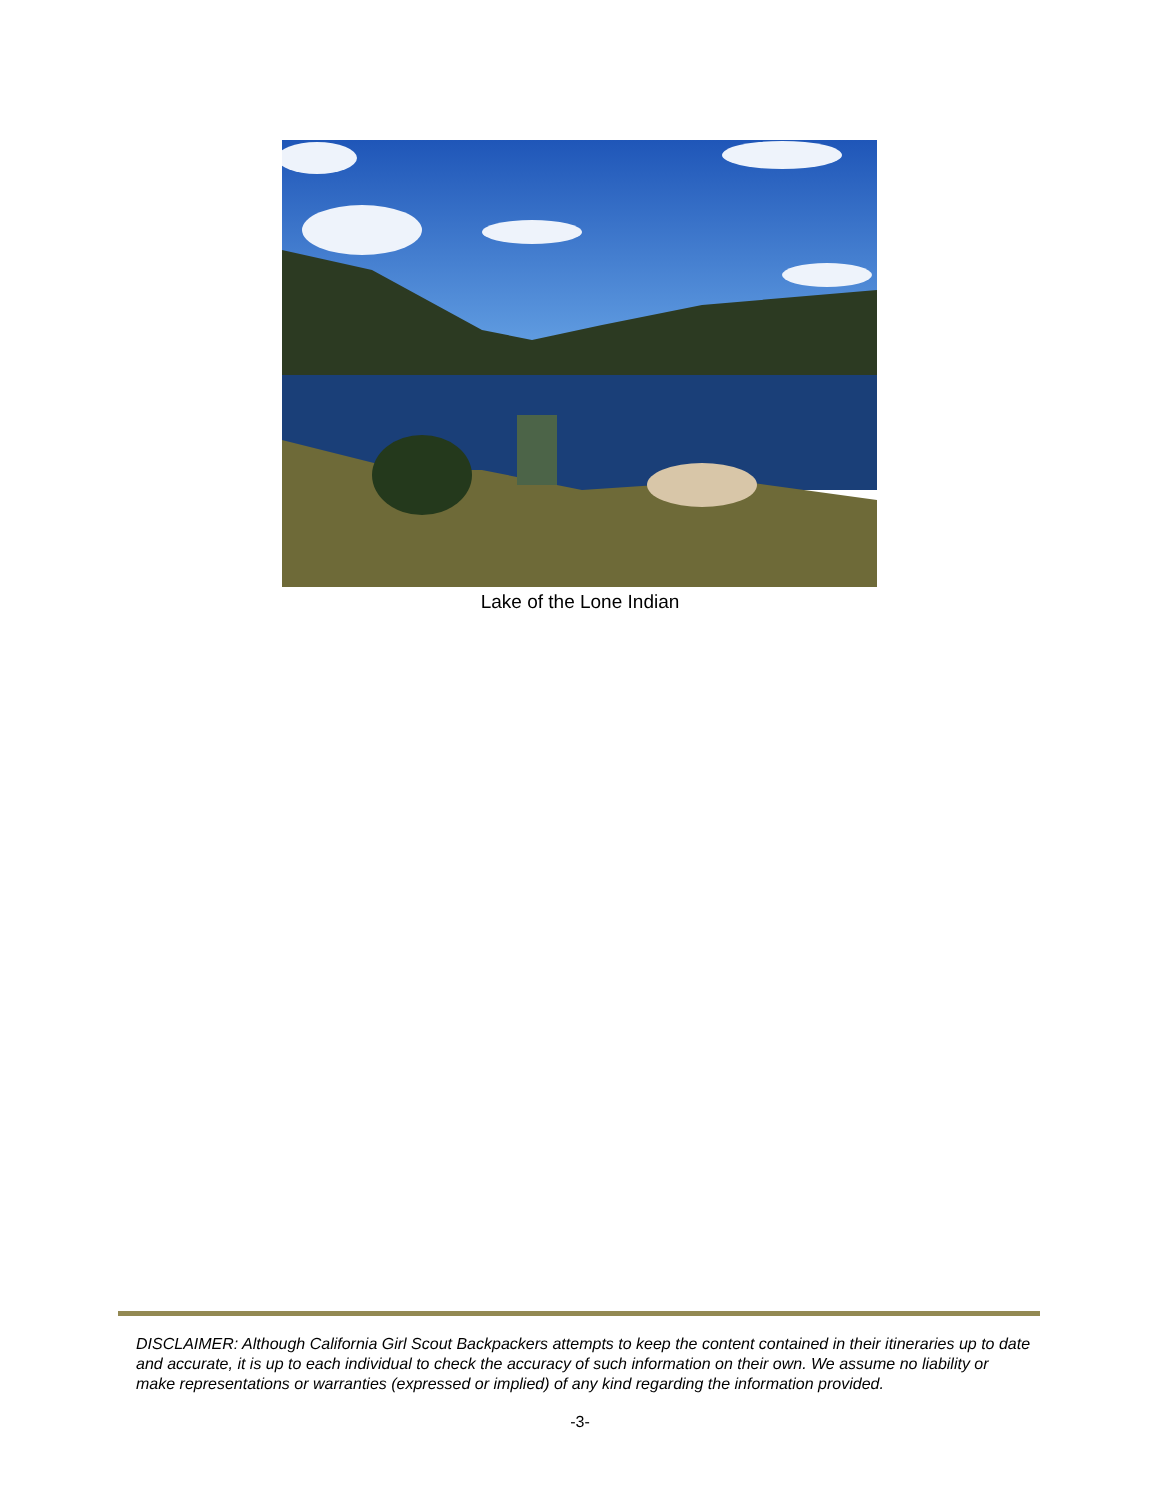Lake of the Lone Indian
DISCLAIMER: Although California Girl Scout Backpackers attempts to keep the content contained in their itineraries up to date and accurate, it is up to each individual to check the accuracy of such information on their own. We assume no liability or make representations or warranties (expressed or implied) of any kind regarding the information provided.
-3-